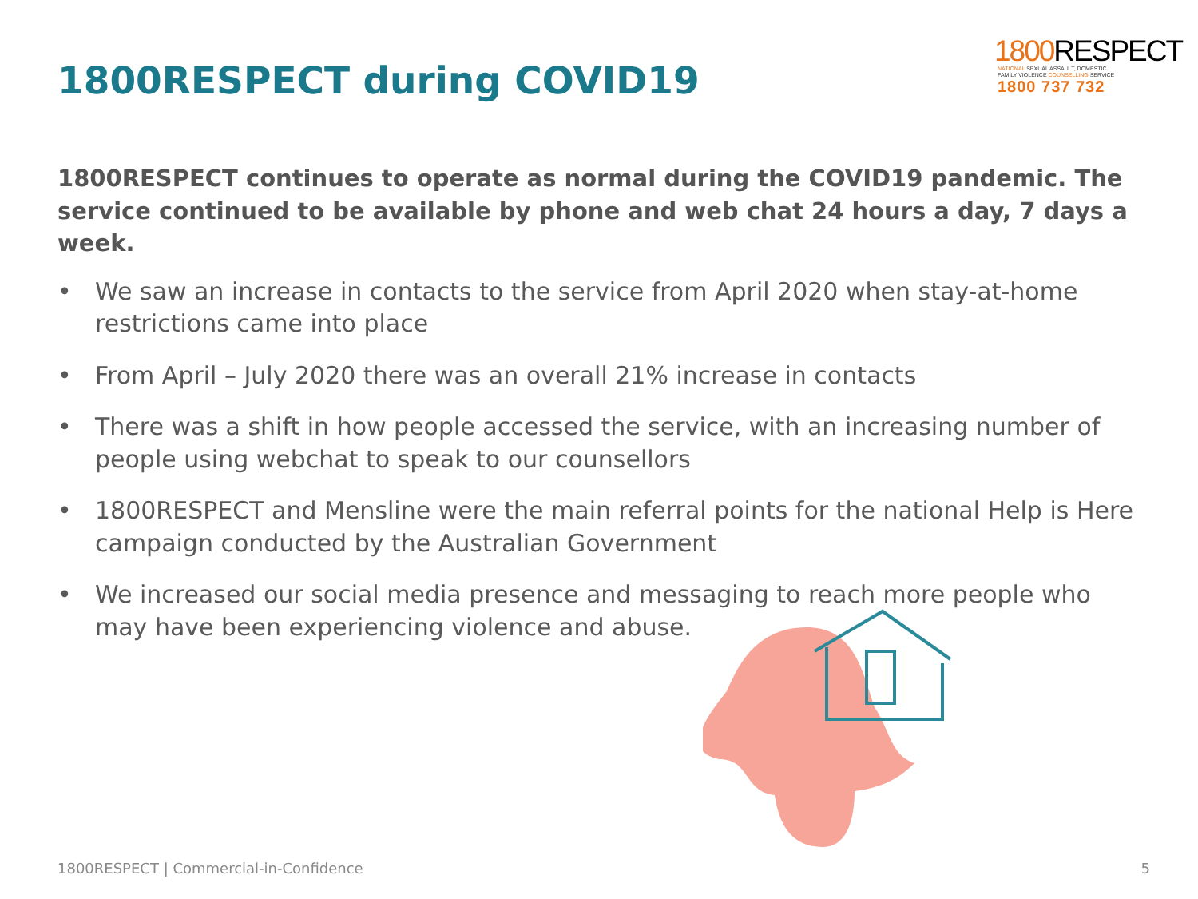1800RESPECT during COVID19
1800 RESPECT
NATIONAL SEXUAL ASSAULT, DOMESTIC
FAMILY VIOLENCE COUNSELLING SERVICE
1800 737 732
1800RESPECT continues to operate as normal during the COVID19 pandemic. The service continued to be available by phone and web chat 24 hours a day, 7 days a week.
• We saw an increase in contacts to the service from April 2020 when stay-at-home restrictions came into place
• From April – July 2020 there was an overall 21% increase in contacts
• There was a shift in how people accessed the service, with an increasing number of people using webchat to speak to our counsellors
• 1800RESPECT and Mensline were the main referral points for the national Help is Here campaign conducted by the Australian Government
• We increased our social media presence and messaging to reach more people who may have been experiencing violence and abuse.
1800RESPECT | Commercial-in-Confidence 5